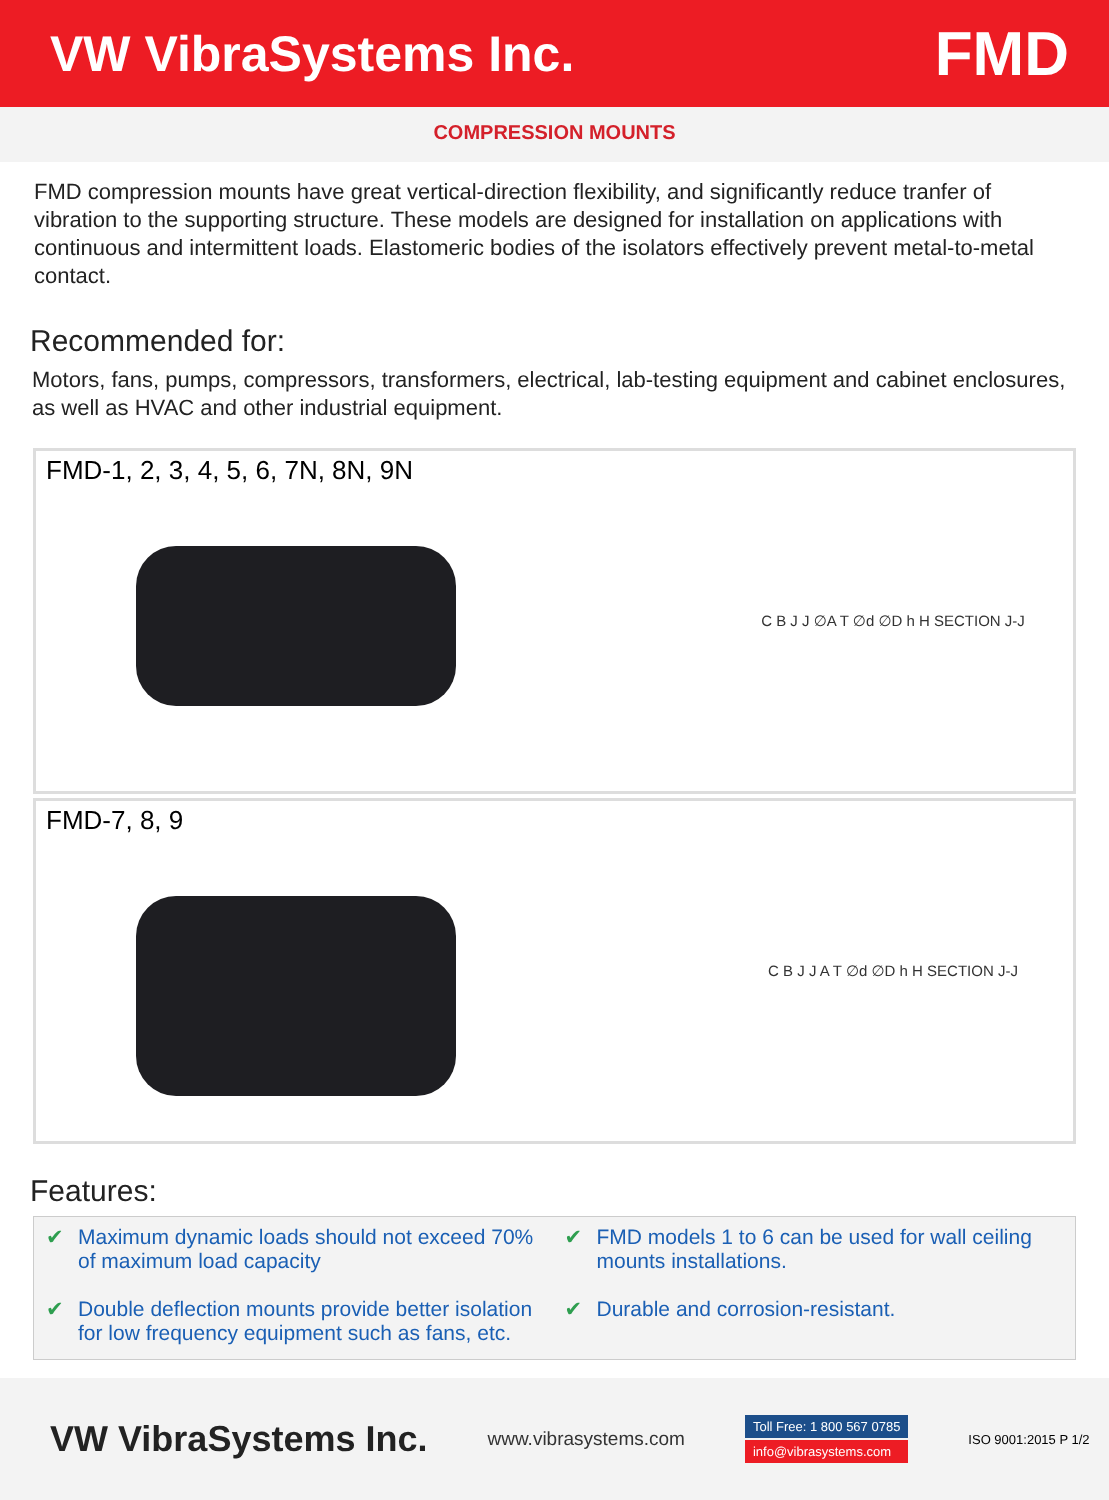VW VibraSystems Inc.
FMD
COMPRESSION MOUNTS
FMD compression mounts have great vertical-direction flexibility, and significantly reduce tranfer of vibration to the supporting structure. These models are designed for installation on applications with continuous and intermittent loads. Elastomeric bodies of the isolators effectively prevent metal-to-metal contact.
Recommended for:
Motors, fans, pumps, compressors, transformers, electrical, lab-testing equipment and cabinet enclosures, as well as HVAC and other industrial equipment.
FMD-1, 2, 3, 4, 5, 6, 7N, 8N, 9N
C B J J ∅A T ∅d ∅D h H SECTION J-J
FMD-7, 8, 9
C B J J A T ∅d ∅D h H SECTION J-J
Features:
✔ Maximum dynamic loads should not exceed 70% of maximum load capacity
✔ FMD models 1 to 6 can be used for wall ceiling mounts installations.
✔ Double deflection mounts provide better isolation for low frequency equipment such as fans, etc.
✔ Durable and corrosion-resistant.
VW VibraSystems Inc.
www.vibrasystems.com
Toll Free: 1 800 567 0785
info@vibrasystems.com
ISO 9001:2015 P 1/2